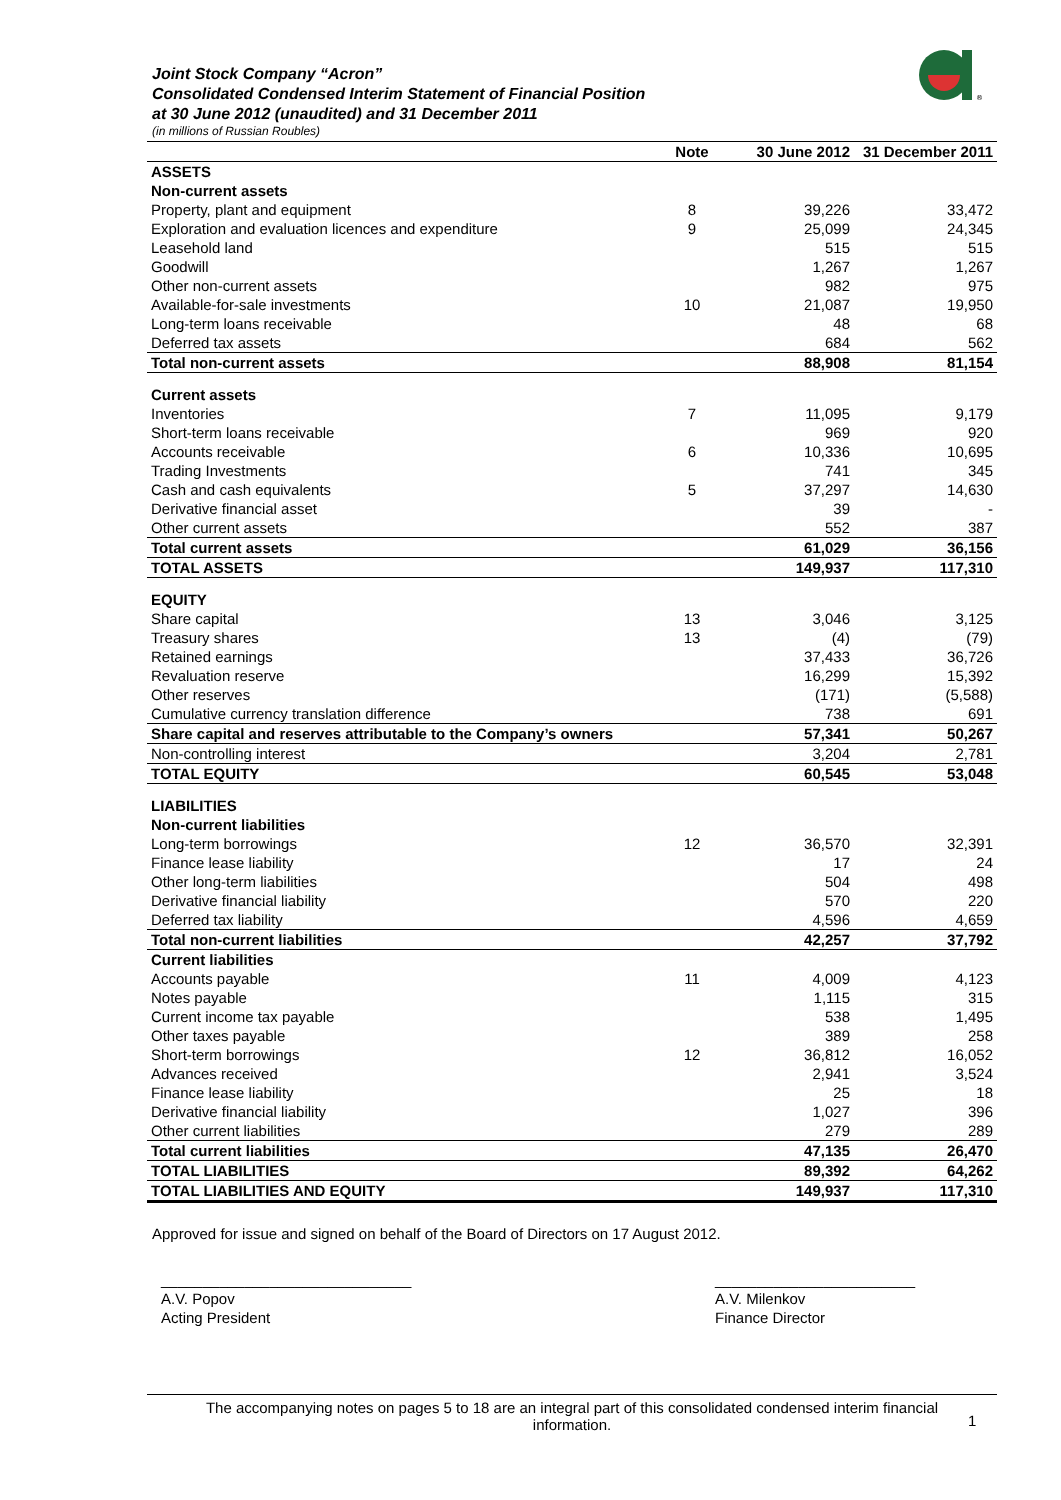Joint Stock Company “Acron”
Consolidated Condensed Interim Statement of Financial Position
at 30 June 2012 (unaudited) and 31 December 2011
(in millions of Russian Roubles)
®
| | Note | 30 June 2012 | 31 December 2011 |
| --- | --- | --- | --- |
| ASSETS | | | |
| Non-current assets | | | |
| Property, plant and equipment | 8 | 39,226 | 33,472 |
| Exploration and evaluation licences and expenditure | 9 | 25,099 | 24,345 |
| Leasehold land | | 515 | 515 |
| Goodwill | | 1,267 | 1,267 |
| Other non-current assets | | 982 | 975 |
| Available-for-sale investments | 10 | 21,087 | 19,950 |
| Long-term loans receivable | | 48 | 68 |
| Deferred tax assets | | 684 | 562 |
| Total non-current assets | | 88,908 | 81,154 |
| Current assets | | | |
| Inventories | 7 | 11,095 | 9,179 |
| Short-term loans receivable | | 969 | 920 |
| Accounts receivable | 6 | 10,336 | 10,695 |
| Trading Investments | | 741 | 345 |
| Cash and cash equivalents | 5 | 37,297 | 14,630 |
| Derivative financial asset | | 39 | - |
| Other current assets | | 552 | 387 |
| Total current assets | | 61,029 | 36,156 |
| TOTAL ASSETS | | 149,937 | 117,310 |
| EQUITY | | | |
| Share capital | 13 | 3,046 | 3,125 |
| Treasury shares | 13 | (4) | (79) |
| Retained earnings | | 37,433 | 36,726 |
| Revaluation reserve | | 16,299 | 15,392 |
| Other reserves | | (171) | (5,588) |
| Cumulative currency translation difference | | 738 | 691 |
| Share capital and reserves attributable to the Company’s owners | | 57,341 | 50,267 |
| Non-controlling interest | | 3,204 | 2,781 |
| TOTAL EQUITY | | 60,545 | 53,048 |
| LIABILITIES | | | |
| Non-current liabilities | | | |
| Long-term borrowings | 12 | 36,570 | 32,391 |
| Finance lease liability | | 17 | 24 |
| Other long-term liabilities | | 504 | 498 |
| Derivative financial liability | | 570 | 220 |
| Deferred tax liability | | 4,596 | 4,659 |
| Total non-current liabilities | | 42,257 | 37,792 |
| Current liabilities | | | |
| Accounts payable | 11 | 4,009 | 4,123 |
| Notes payable | | 1,115 | 315 |
| Current income tax payable | | 538 | 1,495 |
| Other taxes payable | | 389 | 258 |
| Short-term borrowings | 12 | 36,812 | 16,052 |
| Advances received | | 2,941 | 3,524 |
| Finance lease liability | | 25 | 18 |
| Derivative financial liability | | 1,027 | 396 |
| Other current liabilities | | 279 | 289 |
| Total current liabilities | | 47,135 | 26,470 |
| TOTAL LIABILITIES | | 89,392 | 64,262 |
| TOTAL LIABILITIES AND EQUITY | | 149,937 | 117,310 |
Approved for issue and signed on behalf of the Board of Directors on 17 August 2012.
______________________________
A.V. Popov
Acting President
________________________
A.V. Milenkov
Finance Director
The accompanying notes on pages 5 to 18 are an integral part of this consolidated condensed interim financial
information.
1